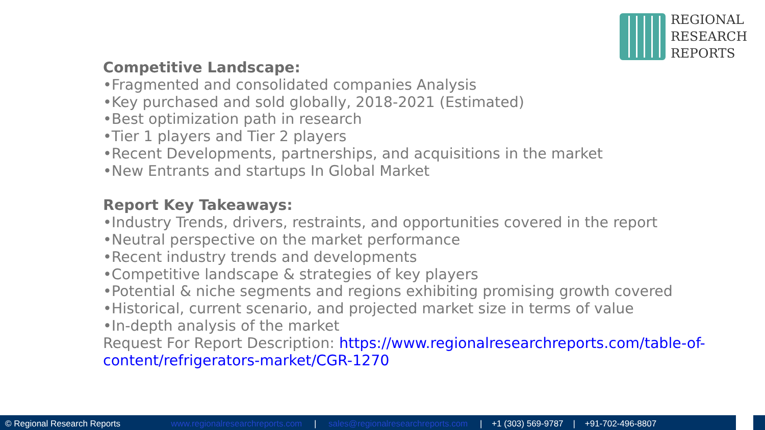REGIONAL
RESEARCH
REPORTS
Competitive Landscape:
•Fragmented and consolidated companies Analysis
•Key purchased and sold globally, 2018-2021 (Estimated)
•Best optimization path in research
•Tier 1 players and Tier 2 players
•Recent Developments, partnerships, and acquisitions in the market
•New Entrants and startups In Global Market
Report Key Takeaways:
•Industry Trends, drivers, restraints, and opportunities covered in the report
•Neutral perspective on the market performance
•Recent industry trends and developments
•Competitive landscape & strategies of key players
•Potential & niche segments and regions exhibiting promising growth covered
•Historical, current scenario, and projected market size in terms of value
•In-depth analysis of the market
Request For Report Description: https://www.regionalresearchreports.com/table-of-
content/refrigerators-market/CGR-1270
© Regional Research Reports www.regionalresearchreports.com | sales@regionalresearchreports.com | +1 (303) 569-9787 | +91-702-496-8807